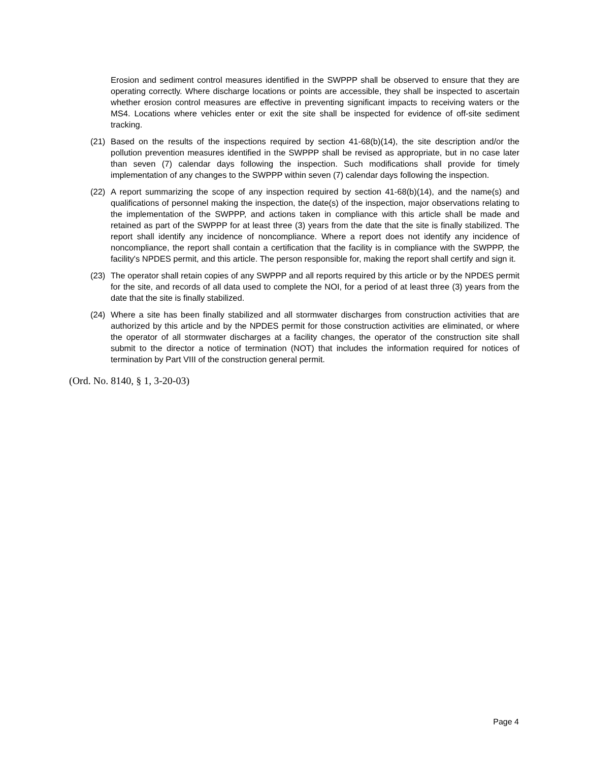Erosion and sediment control measures identified in the SWPPP shall be observed to ensure that they are operating correctly. Where discharge locations or points are accessible, they shall be inspected to ascertain whether erosion control measures are effective in preventing significant impacts to receiving waters or the MS4. Locations where vehicles enter or exit the site shall be inspected for evidence of off-site sediment tracking.
(21) Based on the results of the inspections required by section 41-68(b)(14), the site description and/or the pollution prevention measures identified in the SWPPP shall be revised as appropriate, but in no case later than seven (7) calendar days following the inspection. Such modifications shall provide for timely implementation of any changes to the SWPPP within seven (7) calendar days following the inspection.
(22) A report summarizing the scope of any inspection required by section 41-68(b)(14), and the name(s) and qualifications of personnel making the inspection, the date(s) of the inspection, major observations relating to the implementation of the SWPPP, and actions taken in compliance with this article shall be made and retained as part of the SWPPP for at least three (3) years from the date that the site is finally stabilized. The report shall identify any incidence of noncompliance. Where a report does not identify any incidence of noncompliance, the report shall contain a certification that the facility is in compliance with the SWPPP, the facility's NPDES permit, and this article. The person responsible for, making the report shall certify and sign it.
(23) The operator shall retain copies of any SWPPP and all reports required by this article or by the NPDES permit for the site, and records of all data used to complete the NOI, for a period of at least three (3) years from the date that the site is finally stabilized.
(24) Where a site has been finally stabilized and all stormwater discharges from construction activities that are authorized by this article and by the NPDES permit for those construction activities are eliminated, or where the operator of all stormwater discharges at a facility changes, the operator of the construction site shall submit to the director a notice of termination (NOT) that includes the information required for notices of termination by Part VIII of the construction general permit.
(Ord. No. 8140, § 1, 3-20-03)
Page 4